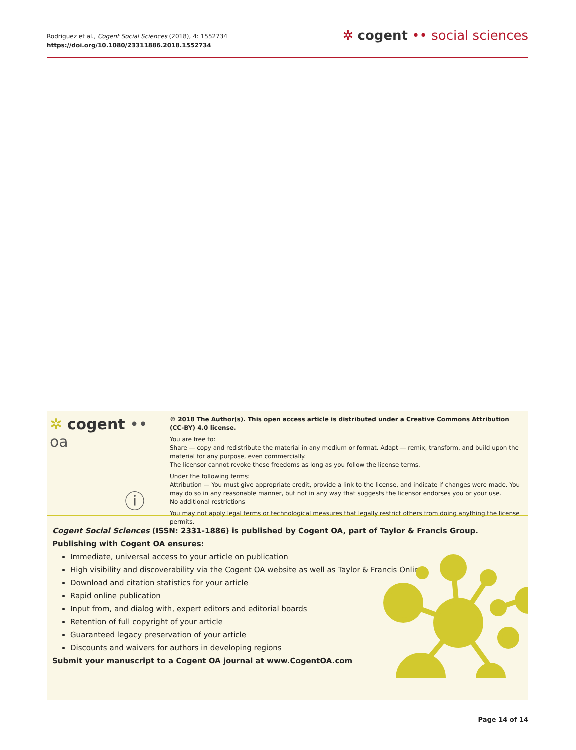Rodriguez et al., Cogent Social Sciences (2018), 4: 1552734
https://doi.org/10.1080/23311886.2018.1552734
✲ cogent •• social sciences
✲ cogent •• oa
ⓘ
© 2018 The Author(s). This open access article is distributed under a Creative Commons Attribution (CC-BY) 4.0 license.
You are free to:
Share — copy and redistribute the material in any medium or format. Adapt — remix, transform, and build upon the material for any purpose, even commercially.
The licensor cannot revoke these freedoms as long as you follow the license terms.
Under the following terms:
Attribution — You must give appropriate credit, provide a link to the license, and indicate if changes were made. You may do so in any reasonable manner, but not in any way that suggests the licensor endorses you or your use.
No additional restrictions
You may not apply legal terms or technological measures that legally restrict others from doing anything the license permits.
Cogent Social Sciences (ISSN: 2331-1886) is published by Cogent OA, part of Taylor & Francis Group.
Publishing with Cogent OA ensures:
Immediate, universal access to your article on publication
High visibility and discoverability via the Cogent OA website as well as Taylor & Francis Online
Download and citation statistics for your article
Rapid online publication
Input from, and dialog with, expert editors and editorial boards
Retention of full copyright of your article
Guaranteed legacy preservation of your article
Discounts and waivers for authors in developing regions
Submit your manuscript to a Cogent OA journal at www.CogentOA.com
Page 14 of 14